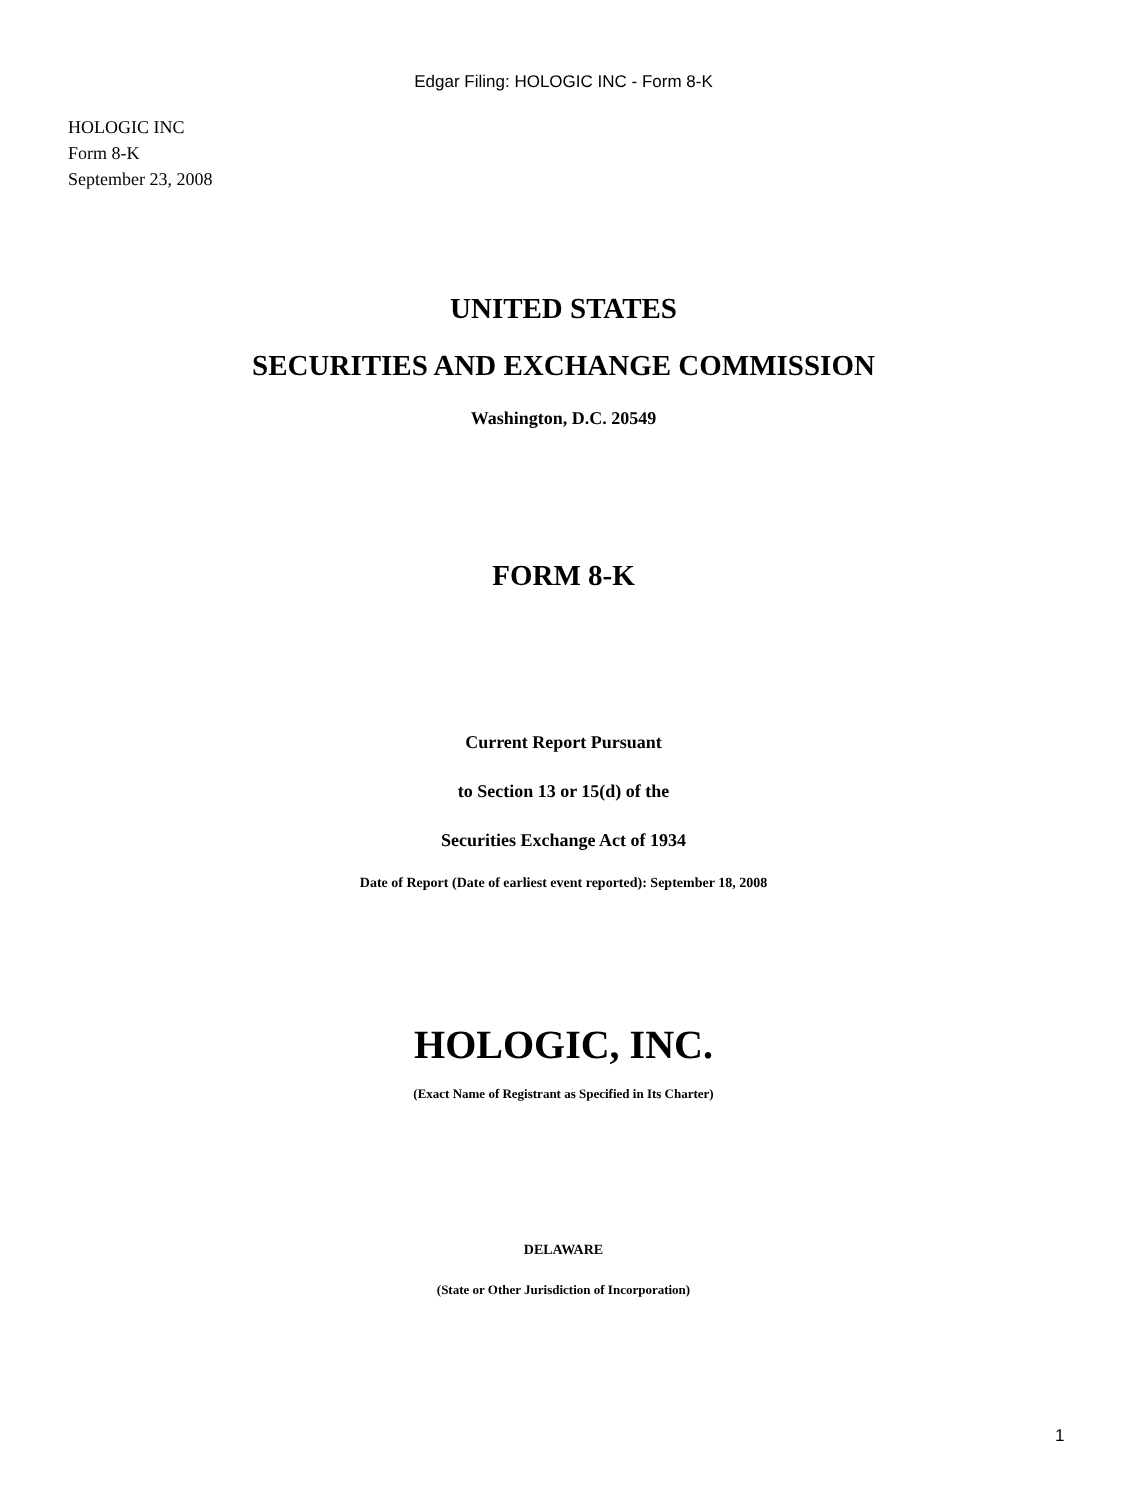Edgar Filing: HOLOGIC INC - Form 8-K
HOLOGIC INC
Form 8-K
September 23, 2008
UNITED STATES
SECURITIES AND EXCHANGE COMMISSION
Washington, D.C. 20549
FORM 8-K
Current Report Pursuant
to Section 13 or 15(d) of the
Securities Exchange Act of 1934
Date of Report (Date of earliest event reported): September 18, 2008
HOLOGIC, INC.
(Exact Name of Registrant as Specified in Its Charter)
DELAWARE
(State or Other Jurisdiction of Incorporation)
1